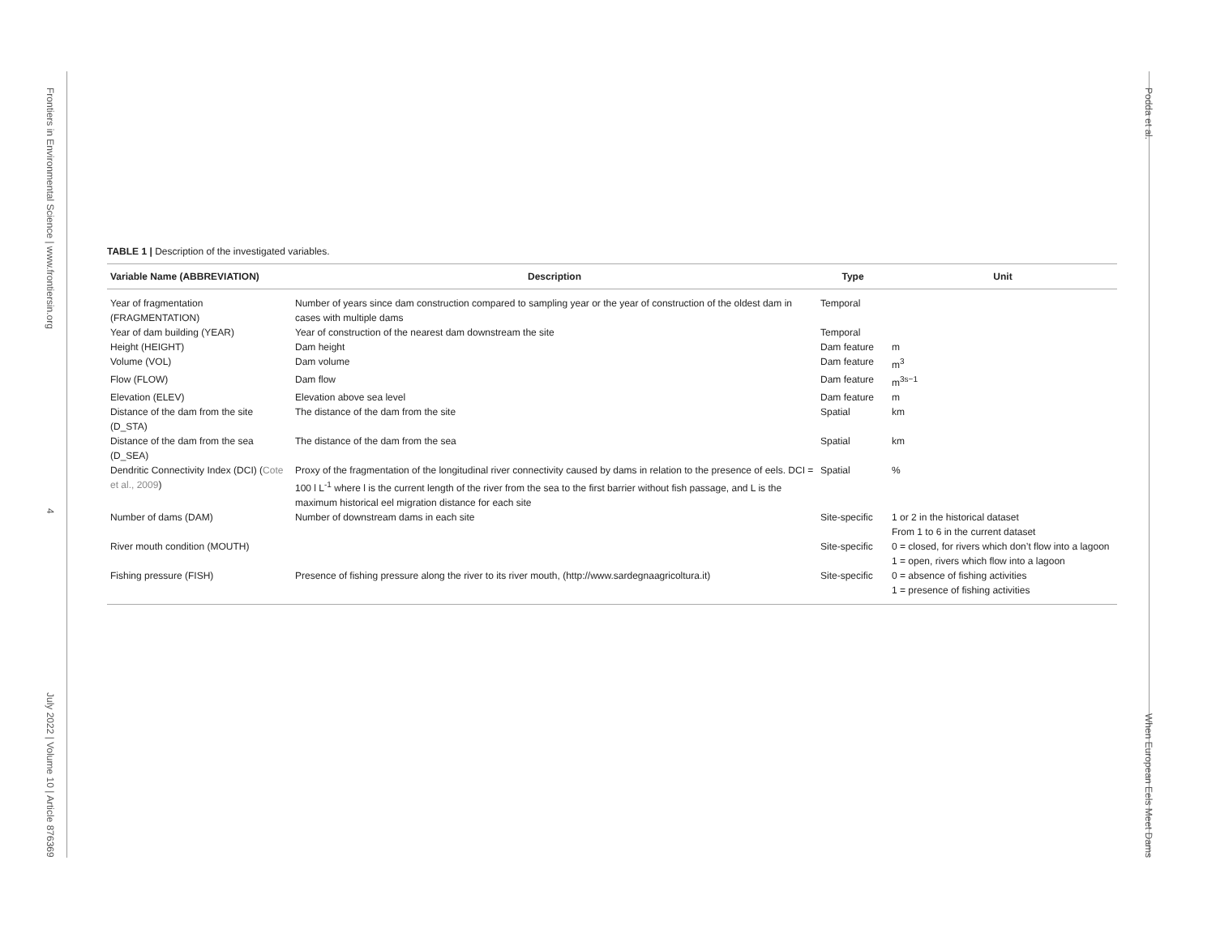Frontiers in Environmental Science | www.frontiersin.org 4 July 2022 | Volume 10 | Article 876369
Podda et al. When European Eels Meet Dams
TABLE 1 | Description of the investigated variables.
| Variable Name (ABBREVIATION) | Description | Type | Unit |
| --- | --- | --- | --- |
| Year of fragmentation (FRAGMENTATION) | Number of years since dam construction compared to sampling year or the year of construction of the oldest dam in cases with multiple dams | Temporal | |
| Year of dam building (YEAR) | Year of construction of the nearest dam downstream the site | Temporal | |
| Height (HEIGHT) | Dam height | Dam feature | m |
| Volume (VOL) | Dam volume | Dam feature | m<sup>3</sup> |
| Flow (FLOW) | Dam flow | Dam feature | m<sup>3s−1</sup> |
| Elevation (ELEV) | Elevation above sea level | Dam feature | m |
| Distance of the dam from the site (D_STA) | The distance of the dam from the site | Spatial | km |
| Distance of the dam from the sea (D_SEA) | The distance of the dam from the sea | Spatial | km |
| Dendritic Connectivity Index (DCI) ( Cote et al., 2009 ) | Proxy of the fragmentation of the longitudinal river connectivity caused by dams in relation to the presence of eels. DCI = 100 l L<sup>-1</sup> where l is the current length of the river from the sea to the first barrier without fish passage, and L is the maximum historical eel migration distance for each site | Spatial | % |
| Number of dams (DAM) | Number of downstream dams in each site | Site-specific | 1 or 2 in the historical dataset From 1 to 6 in the current dataset |
| River mouth condition (MOUTH) | | Site-specific | 0 = closed, for rivers which don’t flow into a lagoon 1 = open, rivers which flow into a lagoon |
| Fishing pressure (FISH) | Presence of fishing pressure along the river to its river mouth, (http://www.sardegnaagricoltura.it) | Site-specific | 0 = absence of fishing activities 1 = presence of fishing activities |